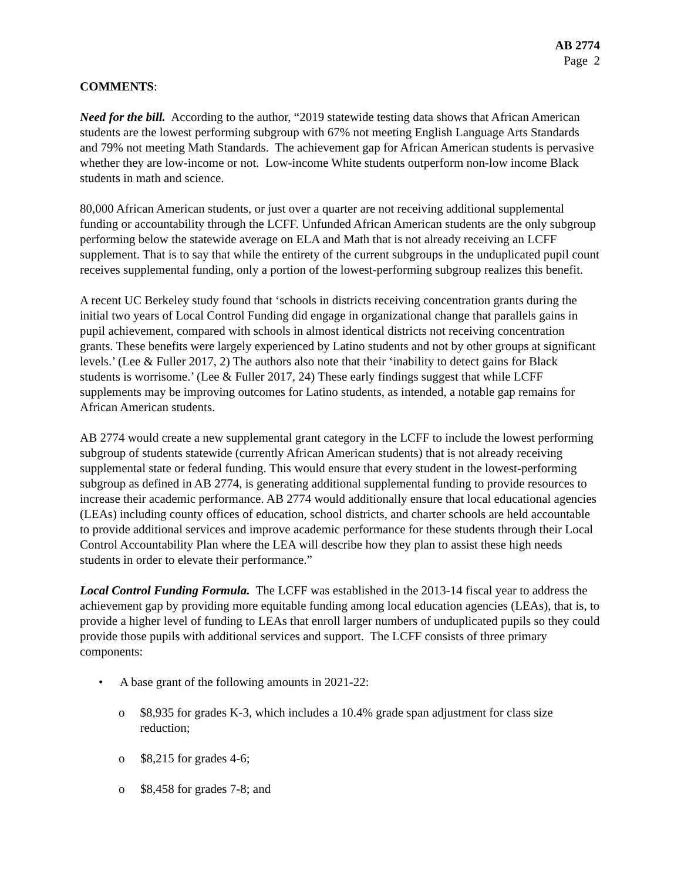AB 2774
Page 2
COMMENTS:
Need for the bill. According to the author, “2019 statewide testing data shows that African American students are the lowest performing subgroup with 67% not meeting English Language Arts Standards and 79% not meeting Math Standards. The achievement gap for African American students is pervasive whether they are low-income or not. Low-income White students outperform non-low income Black students in math and science.
80,000 African American students, or just over a quarter are not receiving additional supplemental funding or accountability through the LCFF. Unfunded African American students are the only subgroup performing below the statewide average on ELA and Math that is not already receiving an LCFF supplement. That is to say that while the entirety of the current subgroups in the unduplicated pupil count receives supplemental funding, only a portion of the lowest-performing subgroup realizes this benefit.
A recent UC Berkeley study found that ‘schools in districts receiving concentration grants during the initial two years of Local Control Funding did engage in organizational change that parallels gains in pupil achievement, compared with schools in almost identical districts not receiving concentration grants. These benefits were largely experienced by Latino students and not by other groups at significant levels.’ (Lee & Fuller 2017, 2) The authors also note that their ‘inability to detect gains for Black students is worrisome.’ (Lee & Fuller 2017, 24) These early findings suggest that while LCFF supplements may be improving outcomes for Latino students, as intended, a notable gap remains for African American students.
AB 2774 would create a new supplemental grant category in the LCFF to include the lowest performing subgroup of students statewide (currently African American students) that is not already receiving supplemental state or federal funding. This would ensure that every student in the lowest-performing subgroup as defined in AB 2774, is generating additional supplemental funding to provide resources to increase their academic performance. AB 2774 would additionally ensure that local educational agencies (LEAs) including county offices of education, school districts, and charter schools are held accountable to provide additional services and improve academic performance for these students through their Local Control Accountability Plan where the LEA will describe how they plan to assist these high needs students in order to elevate their performance.”
Local Control Funding Formula. The LCFF was established in the 2013-14 fiscal year to address the achievement gap by providing more equitable funding among local education agencies (LEAs), that is, to provide a higher level of funding to LEAs that enroll larger numbers of unduplicated pupils so they could provide those pupils with additional services and support. The LCFF consists of three primary components:
• A base grant of the following amounts in 2021-22:
o $8,935 for grades K-3, which includes a 10.4% grade span adjustment for class size reduction;
o $8,215 for grades 4-6;
o $8,458 for grades 7-8; and